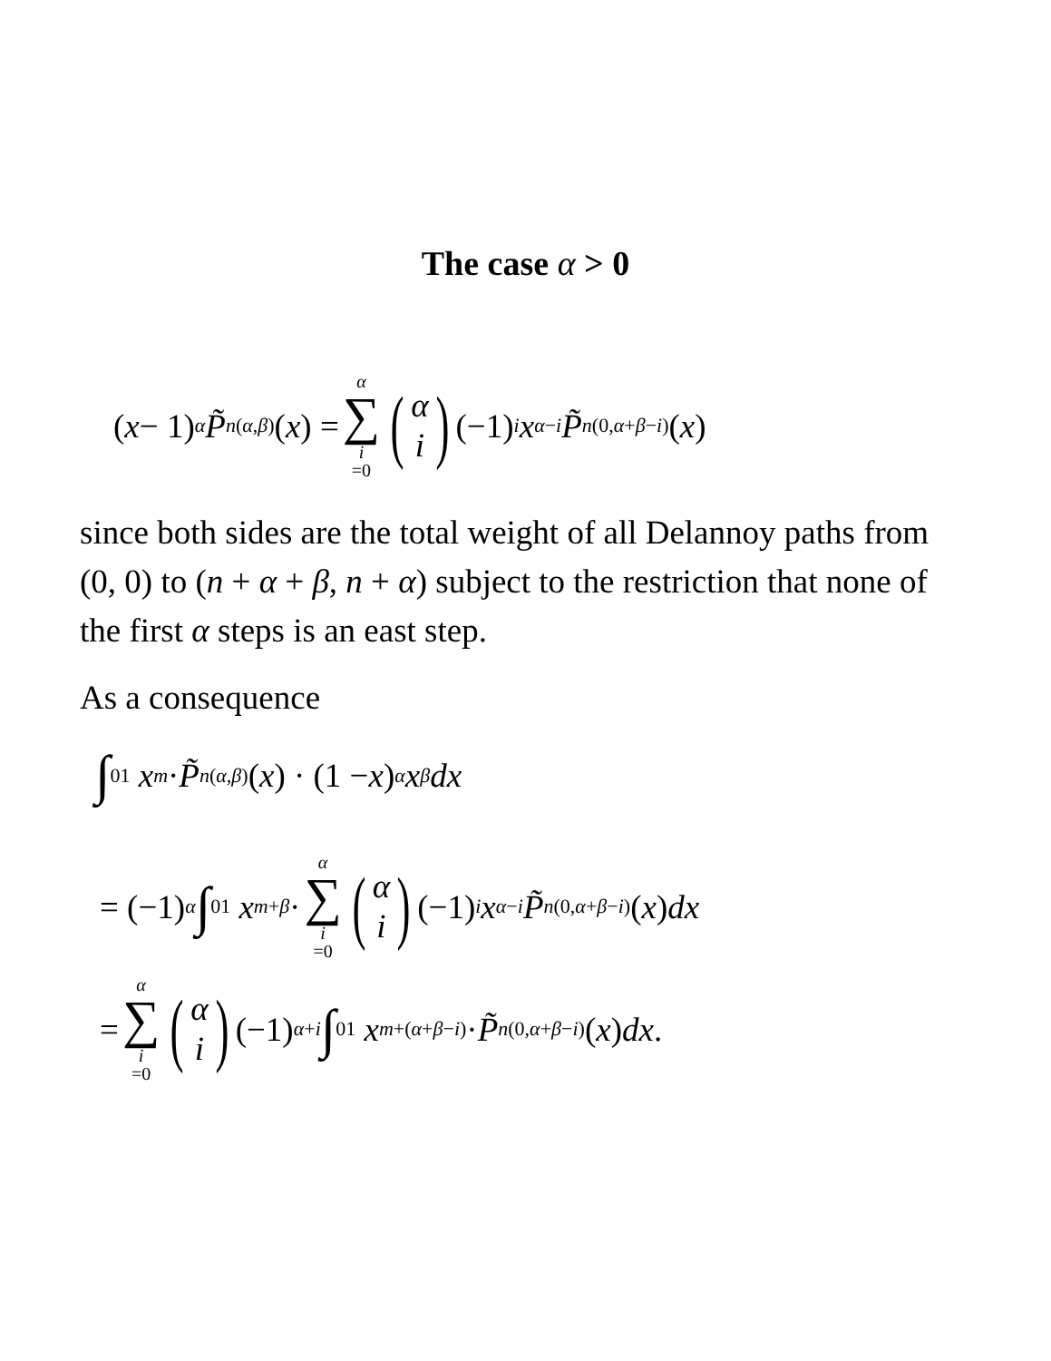The case α > 0
(x − 1)<sup>α</sup> P̃<sub>n</sub><sup>(α,β)</sup>(x) = α ∑ i =0 (α i) (−1)<sup>i</sup> x<sup>α−i</sup> P̃<sub>n</sub><sup>(0,α+β−i)</sup>(x)
since both sides are the total weight of all Delannoy paths from (0, 0) to (n + α + β, n + α) subject to the restriction that none of the first α steps is an east step.
As a consequence
∫<sub>0</sub><sup>1</sup> x<sup>m</sup> · P̃<sub>n</sub><sup>(α,β)</sup>(x) · (1 − x)<sup>α</sup> x<sup>β</sup> dx
= (−1)<sup>α</sup> ∫<sub>0</sub><sup>1</sup> x<sup>m+β</sup> · α ∑ i =0 (α i) (−1)<sup>i</sup> x<sup>α−i</sup> P̃<sub>n</sub><sup>(0,α+β−i)</sup>(x) dx
= α ∑ i =0 (α i) (−1)<sup>α+i</sup> ∫<sub>0</sub><sup>1</sup> x<sup>m+(α+β−i)</sup> · P̃<sub>n</sub><sup>(0,α+β−i)</sup>(x) dx.